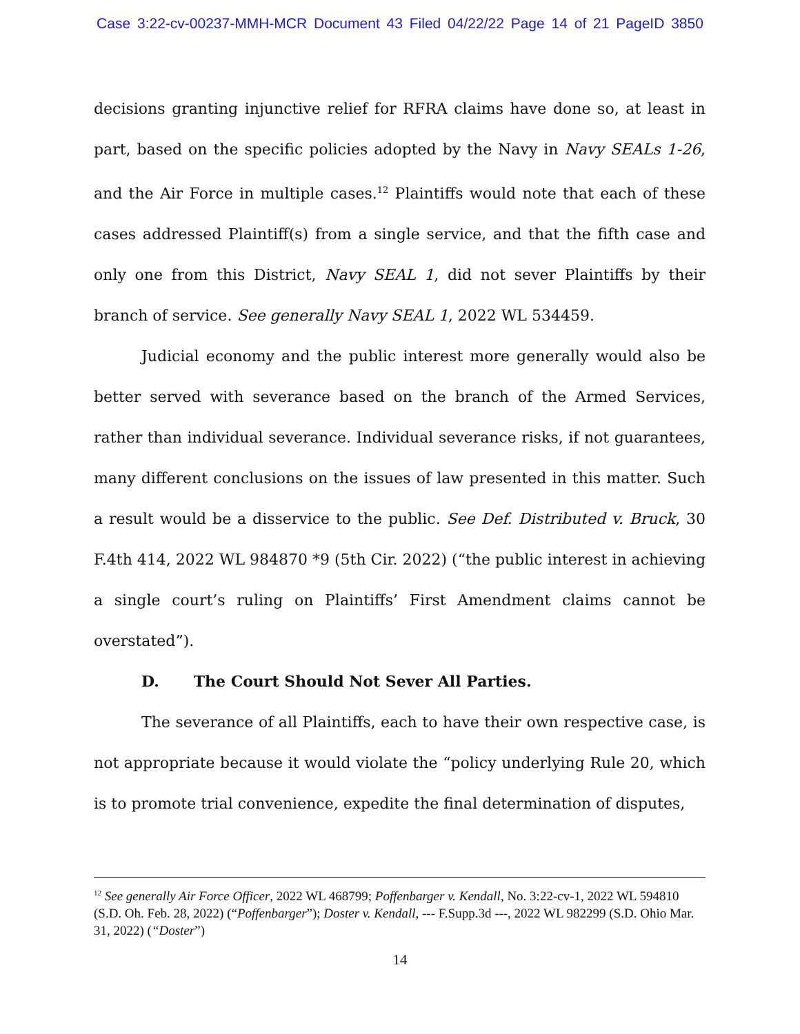Case 3:22-cv-00237-MMH-MCR Document 43 Filed 04/22/22 Page 14 of 21 PageID 3850
decisions granting injunctive relief for RFRA claims have done so, at least in part, based on the specific policies adopted by the Navy in Navy SEALs 1-26, and the Air Force in multiple cases.<sup>12</sup> Plaintiffs would note that each of these cases addressed Plaintiff(s) from a single service, and that the fifth case and only one from this District, Navy SEAL 1, did not sever Plaintiffs by their branch of service. See generally Navy SEAL 1, 2022 WL 534459.
Judicial economy and the public interest more generally would also be better served with severance based on the branch of the Armed Services, rather than individual severance. Individual severance risks, if not guarantees, many different conclusions on the issues of law presented in this matter. Such a result would be a disservice to the public. See Def. Distributed v. Bruck, 30 F.4th 414, 2022 WL 984870 *9 (5th Cir. 2022) (“the public interest in achieving a single court’s ruling on Plaintiffs’ First Amendment claims cannot be overstated”).
D. The Court Should Not Sever All Parties.
The severance of all Plaintiffs, each to have their own respective case, is not appropriate because it would violate the “policy underlying Rule 20, which is to promote trial convenience, expedite the final determination of disputes,
<sup>12</sup> See generally Air Force Officer, 2022 WL 468799; Poffenbarger v. Kendall, No. 3:22-cv-1, 2022 WL 594810 (S.D. Oh. Feb. 28, 2022) (“Poffenbarger”); Doster v. Kendall, --- F.Supp.3d ---, 2022 WL 982299 (S.D. Ohio Mar. 31, 2022) (“Doster”)
14